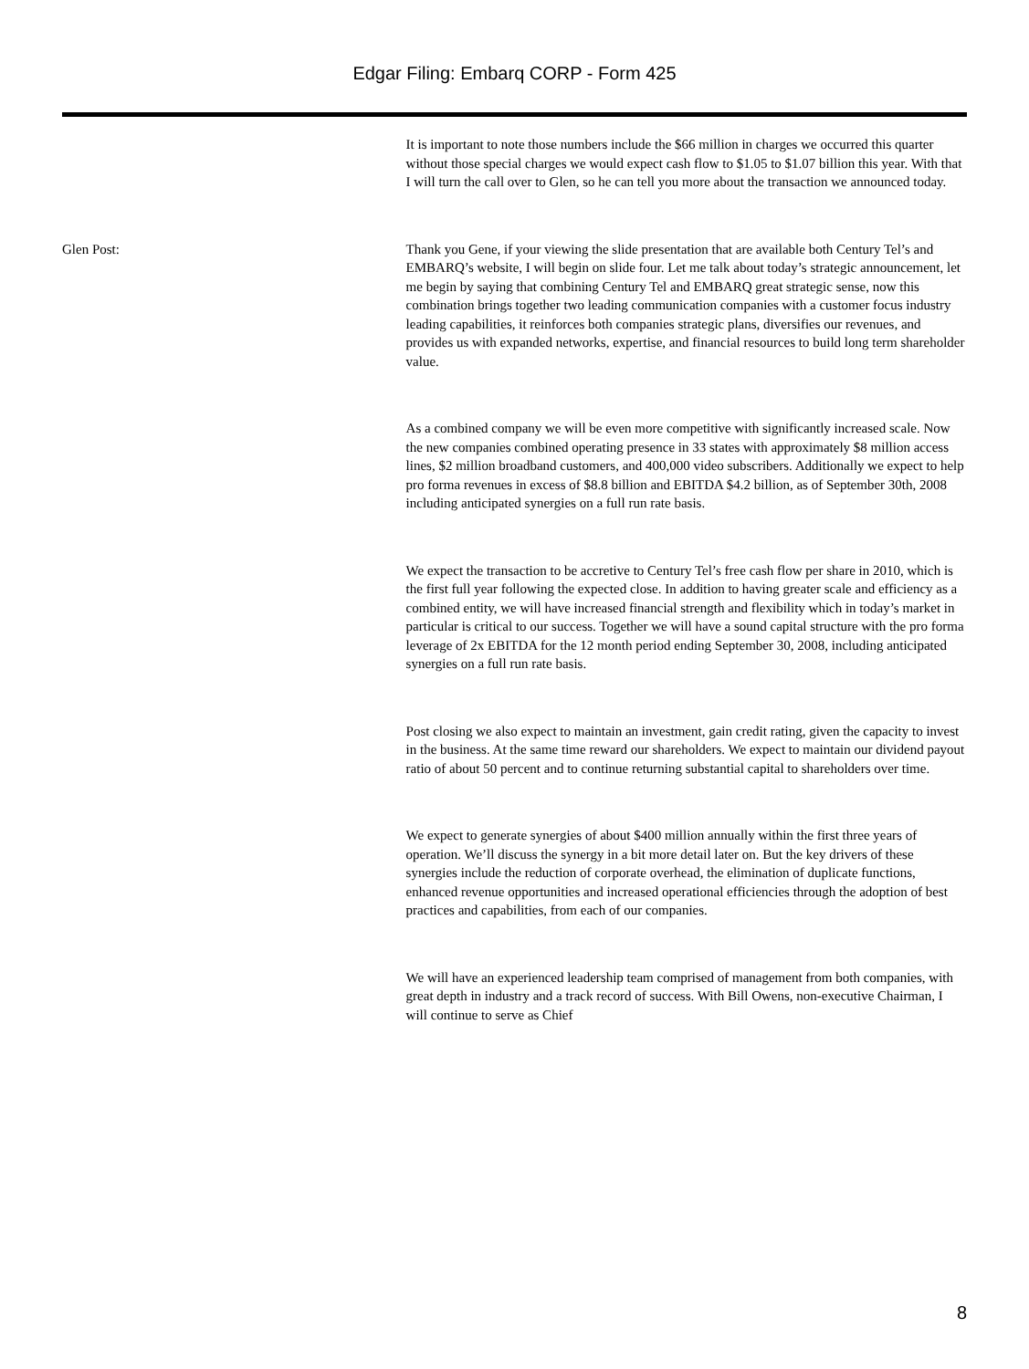Edgar Filing: Embarq CORP - Form 425
It is important to note those numbers include the $66 million in charges we occurred this quarter without those special charges we would expect cash flow to $1.05 to $1.07 billion this year. With that I will turn the call over to Glen, so he can tell you more about the transaction we announced today.
Glen Post: Thank you Gene, if your viewing the slide presentation that are available both Century Tel’s and EMBARQ’s website, I will begin on slide four. Let me talk about today’s strategic announcement, let me begin by saying that combining Century Tel and EMBARQ great strategic sense, now this combination brings together two leading communication companies with a customer focus industry leading capabilities, it reinforces both companies strategic plans, diversifies our revenues, and provides us with expanded networks, expertise, and financial resources to build long term shareholder value.
As a combined company we will be even more competitive with significantly increased scale. Now the new companies combined operating presence in 33 states with approximately $8 million access lines, $2 million broadband customers, and 400,000 video subscribers. Additionally we expect to help pro forma revenues in excess of $8.8 billion and EBITDA $4.2 billion, as of September 30th, 2008 including anticipated synergies on a full run rate basis.
We expect the transaction to be accretive to Century Tel’s free cash flow per share in 2010, which is the first full year following the expected close. In addition to having greater scale and efficiency as a combined entity, we will have increased financial strength and flexibility which in today’s market in particular is critical to our success. Together we will have a sound capital structure with the pro forma leverage of 2x EBITDA for the 12 month period ending September 30, 2008, including anticipated synergies on a full run rate basis.
Post closing we also expect to maintain an investment, gain credit rating, given the capacity to invest in the business. At the same time reward our shareholders. We expect to maintain our dividend payout ratio of about 50 percent and to continue returning substantial capital to shareholders over time.
We expect to generate synergies of about $400 million annually within the first three years of operation. We’ll discuss the synergy in a bit more detail later on. But the key drivers of these synergies include the reduction of corporate overhead, the elimination of duplicate functions, enhanced revenue opportunities and increased operational efficiencies through the adoption of best practices and capabilities, from each of our companies.
We will have an experienced leadership team comprised of management from both companies, with great depth in industry and a track record of success. With Bill Owens, non-executive Chairman, I will continue to serve as Chief
8